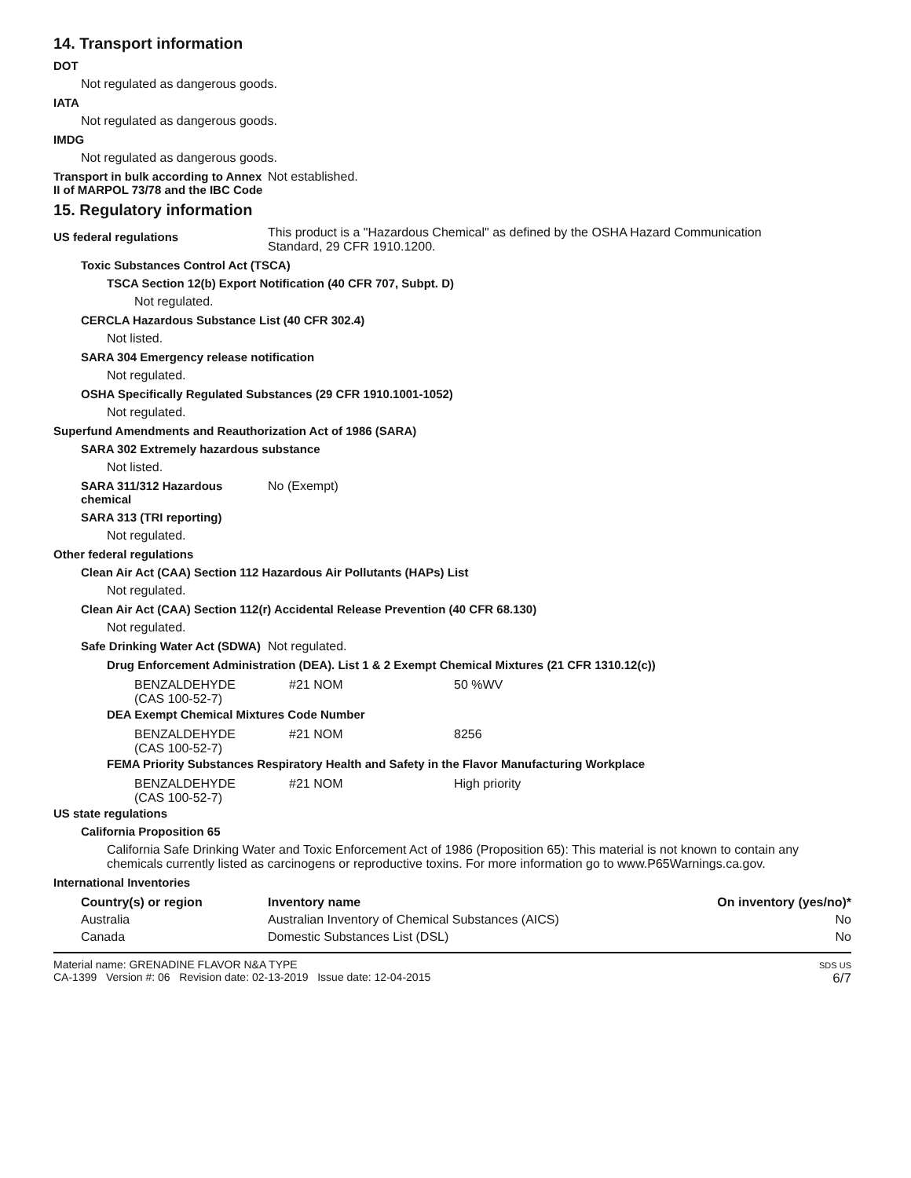14. Transport information
DOT
Not regulated as dangerous goods.
IATA
Not regulated as dangerous goods.
IMDG
Not regulated as dangerous goods.
Transport in bulk according to Annex II of MARPOL 73/78 and the IBC Code
Not established.
15. Regulatory information
US federal regulations
This product is a "Hazardous Chemical" as defined by the OSHA Hazard Communication
Standard, 29 CFR 1910.1200.
Toxic Substances Control Act (TSCA)
TSCA Section 12(b) Export Notification (40 CFR 707, Subpt. D)
Not regulated.
CERCLA Hazardous Substance List (40 CFR 302.4)
Not listed.
SARA 304 Emergency release notification
Not regulated.
OSHA Specifically Regulated Substances (29 CFR 1910.1001-1052)
Not regulated.
Superfund Amendments and Reauthorization Act of 1986 (SARA)
SARA 302 Extremely hazardous substance
Not listed.
SARA 311/312 Hazardous chemical
No (Exempt)
SARA 313 (TRI reporting)
Not regulated.
Other federal regulations
Clean Air Act (CAA) Section 112 Hazardous Air Pollutants (HAPs) List
Not regulated.
Clean Air Act (CAA) Section 112(r) Accidental Release Prevention (40 CFR 68.130)
Not regulated.
Safe Drinking Water Act (SDWA)
Not regulated.
Drug Enforcement Administration (DEA). List 1 & 2 Exempt Chemical Mixtures (21 CFR 1310.12(c))
| BENZALDEHYDE (CAS 100-52-7) | #21 NOM | 50 %WV |
DEA Exempt Chemical Mixtures Code Number
| BENZALDEHYDE (CAS 100-52-7) | #21 NOM | 8256 |
FEMA Priority Substances Respiratory Health and Safety in the Flavor Manufacturing Workplace
| BENZALDEHYDE (CAS 100-52-7) | #21 NOM | High priority |
US state regulations
California Proposition 65
California Safe Drinking Water and Toxic Enforcement Act of 1986 (Proposition 65): This material is not known to contain any chemicals currently listed as carcinogens or reproductive toxins. For more information go to www.P65Warnings.ca.gov.
International Inventories
| Country(s) or region | Inventory name | On inventory (yes/no)* |
| --- | --- | --- |
| Australia | Australian Inventory of Chemical Substances (AICS) | No |
| Canada | Domestic Substances List (DSL) | No |
Material name: GRENADINE FLAVOR N&A TYPE
CA-1399 Version #: 06 Revision date: 02-13-2019 Issue date: 12-04-2015
SDS US
6/7